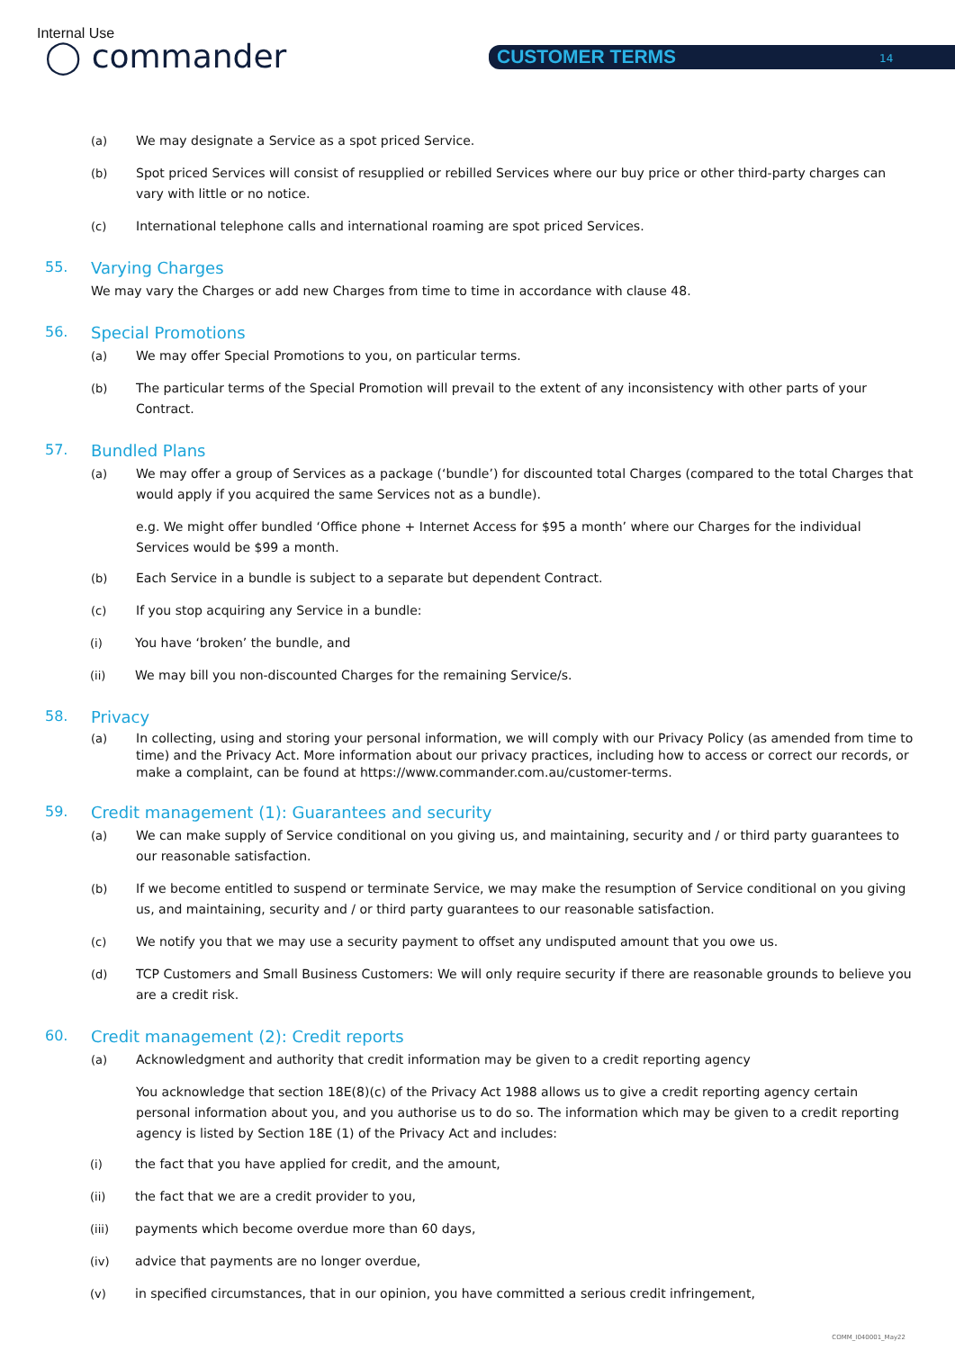Internal Use
◯ commander CUSTOMER TERMS 14
(a) We may designate a Service as a spot priced Service.
(b) Spot priced Services will consist of resupplied or rebilled Services where our buy price or other third-party charges can vary with little or no notice.
(c) International telephone calls and international roaming are spot priced Services.
55. Varying Charges
We may vary the Charges or add new Charges from time to time in accordance with clause 48.
56. Special Promotions
(a) We may offer Special Promotions to you, on particular terms.
(b) The particular terms of the Special Promotion will prevail to the extent of any inconsistency with other parts of your Contract.
57. Bundled Plans
(a) We may offer a group of Services as a package (‘bundle’) for discounted total Charges (compared to the total Charges that would apply if you acquired the same Services not as a bundle).
e.g. We might offer bundled ‘Office phone + Internet Access for $95 a month’ where our Charges for the individual Services would be $99 a month.
(b) Each Service in a bundle is subject to a separate but dependent Contract.
(c) If you stop acquiring any Service in a bundle:
(i) You have ‘broken’ the bundle, and
(ii) We may bill you non-discounted Charges for the remaining Service/s.
58. Privacy
(a) In collecting, using and storing your personal information, we will comply with our Privacy Policy (as amended from time to time) and the Privacy Act. More information about our privacy practices, including how to access or correct our records, or make a complaint, can be found at https://www.commander.com.au/customer-terms.
59. Credit management (1): Guarantees and security
(a) We can make supply of Service conditional on you giving us, and maintaining, security and / or third party guarantees to our reasonable satisfaction.
(b) If we become entitled to suspend or terminate Service, we may make the resumption of Service conditional on you giving us, and maintaining, security and / or third party guarantees to our reasonable satisfaction.
(c) We notify you that we may use a security payment to offset any undisputed amount that you owe us.
(d) TCP Customers and Small Business Customers: We will only require security if there are reasonable grounds to believe you are a credit risk.
60. Credit management (2): Credit reports
(a) Acknowledgment and authority that credit information may be given to a credit reporting agency
You acknowledge that section 18E(8)(c) of the Privacy Act 1988 allows us to give a credit reporting agency certain personal information about you, and you authorise us to do so. The information which may be given to a credit reporting agency is listed by Section 18E (1) of the Privacy Act and includes:
(i) the fact that you have applied for credit, and the amount,
(ii) the fact that we are a credit provider to you,
(iii) payments which become overdue more than 60 days,
(iv) advice that payments are no longer overdue,
(v) in specified circumstances, that in our opinion, you have committed a serious credit infringement,
COMM_I040001_May22